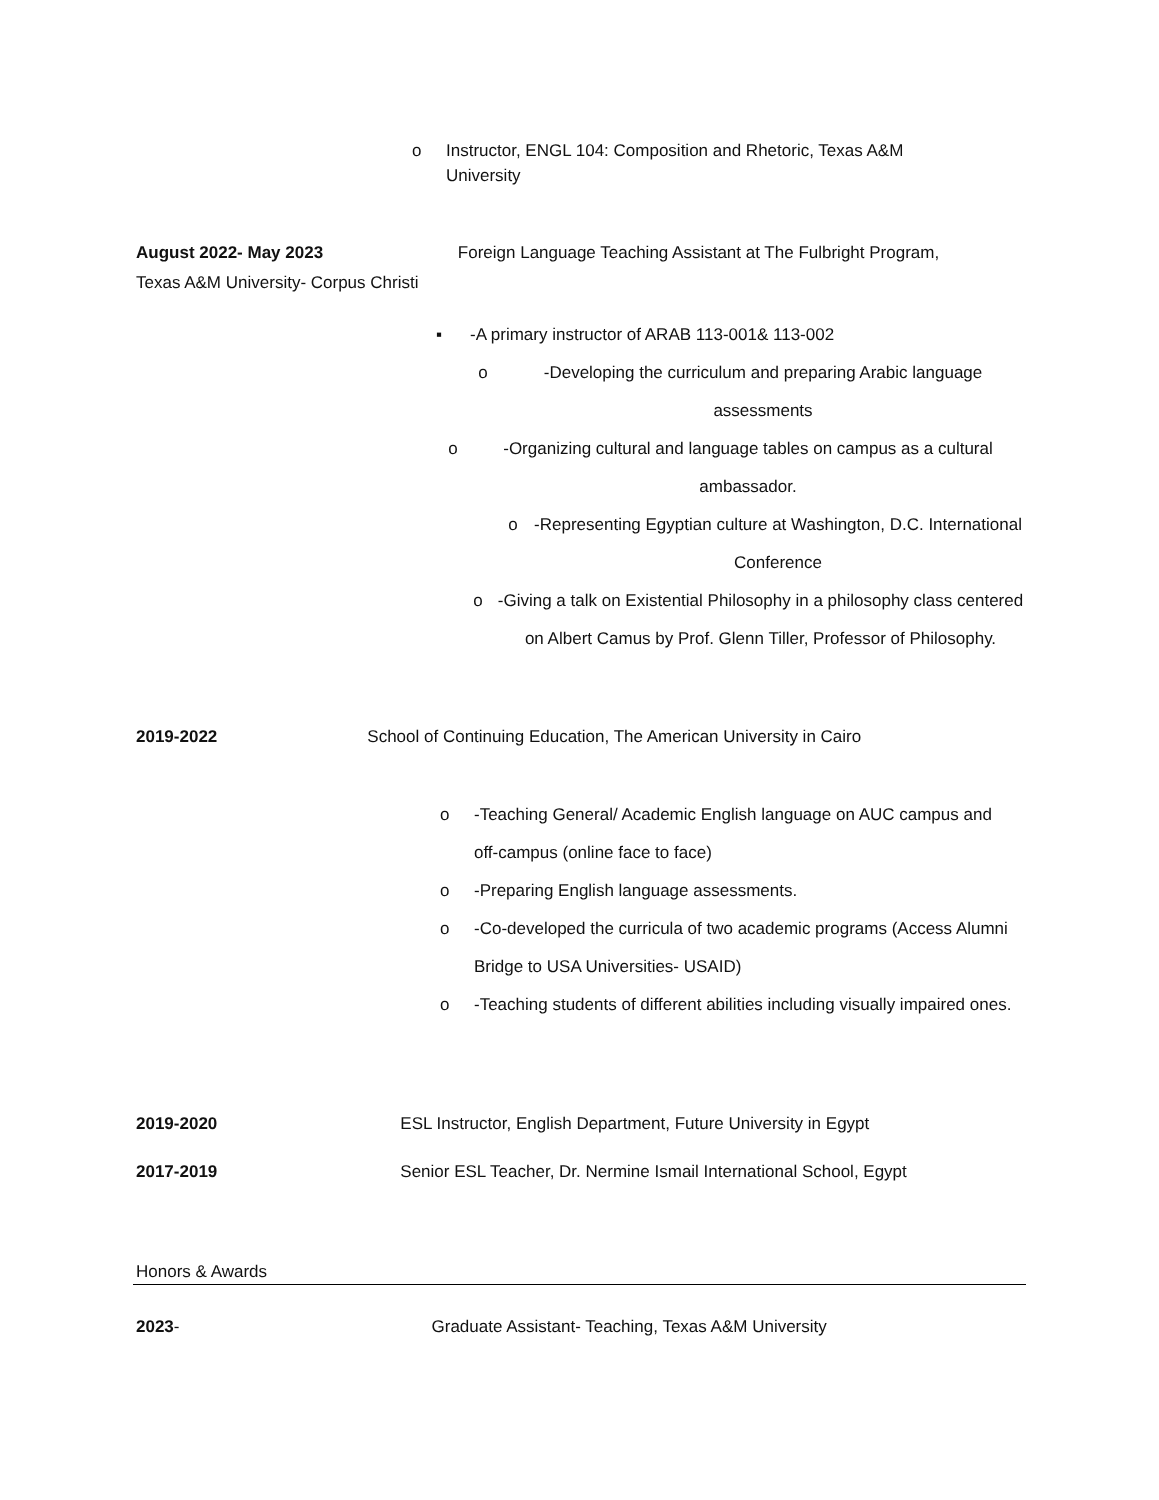o Instructor, ENGL 104: Composition and Rhetoric, Texas A&M University
August 2022- May 2023 Foreign Language Teaching Assistant at The Fulbright Program,
Texas A&M University- Corpus Christi
▪ -A primary instructor of ARAB 113-001& 113-002
o -Developing the curriculum and preparing Arabic language assessments
o -Organizing cultural and language tables on campus as a cultural ambassador.
o -Representing Egyptian culture at Washington, D.C. International Conference
o -Giving a talk on Existential Philosophy in a philosophy class centered on Albert Camus by Prof. Glenn Tiller, Professor of Philosophy.
2019-2022 School of Continuing Education, The American University in Cairo
o -Teaching General/ Academic English language on AUC campus and off-campus (online face to face)
o -Preparing English language assessments.
o -Co-developed the curricula of two academic programs (Access Alumni Bridge to USA Universities- USAID)
o -Teaching students of different abilities including visually impaired ones.
2019-2020 ESL Instructor, English Department, Future University in Egypt
2017-2019 Senior ESL Teacher, Dr. Nermine Ismail International School, Egypt
Honors & Awards
2023- Graduate Assistant- Teaching, Texas A&M University